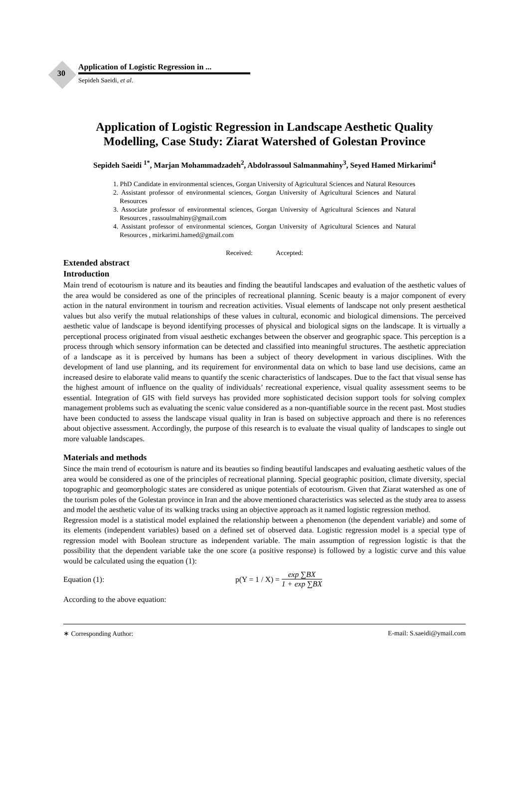30
Application of Logistic Regression in ...
Sepideh Saeidi, et al.
Application of Logistic Regression in Landscape Aesthetic Quality
Modelling, Case Study: Ziarat Watershed of Golestan Province
Sepideh Saeidi <sup>1*</sup>, Marjan Mohammadzadeh<sup>2</sup>, Abdolrassoul Salmanmahiny<sup>3</sup>, Seyed Hamed Mirkarimi<sup>4</sup>
1. PhD Candidate in environmental sciences, Gorgan University of Agricultural Sciences and Natural Resources
2. Assistant professor of environmental sciences, Gorgan University of Agricultural Sciences and Natural Resources
3. Associate professor of environmental sciences, Gorgan University of Agricultural Sciences and Natural Resources , rassoulmahiny@gmail.com
4. Assistant professor of environmental sciences, Gorgan University of Agricultural Sciences and Natural Resources , mirkarimi.hamed@gmail.com
Received: Accepted:
Extended abstract
Introduction
Main trend of ecotourism is nature and its beauties and finding the beautiful landscapes and evaluation of the aesthetic values of the area would be considered as one of the principles of recreational planning. Scenic beauty is a major component of every action in the natural environment in tourism and recreation activities. Visual elements of landscape not only present aesthetical values but also verify the mutual relationships of these values in cultural, economic and biological dimensions. The perceived aesthetic value of landscape is beyond identifying processes of physical and biological signs on the landscape. It is virtually a perceptional process originated from visual aesthetic exchanges between the observer and geographic space. This perception is a process through which sensory information can be detected and classified into meaningful structures. The aesthetic appreciation of a landscape as it is perceived by humans has been a subject of theory development in various disciplines. With the development of land use planning, and its requirement for environmental data on which to base land use decisions, came an increased desire to elaborate valid means to quantify the scenic characteristics of landscapes. Due to the fact that visual sense has the highest amount of influence on the quality of individuals’ recreational experience, visual quality assessment seems to be essential. Integration of GIS with field surveys has provided more sophisticated decision support tools for solving complex management problems such as evaluating the scenic value considered as a non-quantifiable source in the recent past. Most studies have been conducted to assess the landscape visual quality in Iran is based on subjective approach and there is no references about objective assessment. Accordingly, the purpose of this research is to evaluate the visual quality of landscapes to single out more valuable landscapes.
Materials and methods
Since the main trend of ecotourism is nature and its beauties so finding beautiful landscapes and evaluating aesthetic values of the area would be considered as one of the principles of recreational planning. Special geographic position, climate diversity, special topographic and geomorphologic states are considered as unique potentials of ecotourism. Given that Ziarat watershed as one of the tourism poles of the Golestan province in Iran and the above mentioned characteristics was selected as the study area to assess and model the aesthetic value of its walking tracks using an objective approach as it named logistic regression method.
Regression model is a statistical model explained the relationship between a phenomenon (the dependent variable) and some of its elements (independent variables) based on a defined set of observed data. Logistic regression model is a special type of regression model with Boolean structure as independent variable. The main assumption of regression logistic is that the possibility that the dependent variable take the one score (a positive response) is followed by a logistic curve and this value would be calculated using the equation (1):
Equation (1): p(Y = 1 / X) = exp ∑BX 1 + exp ∑BX
According to the above equation:
∗ Corresponding Author: E-mail: S.saeidi@ymail.com